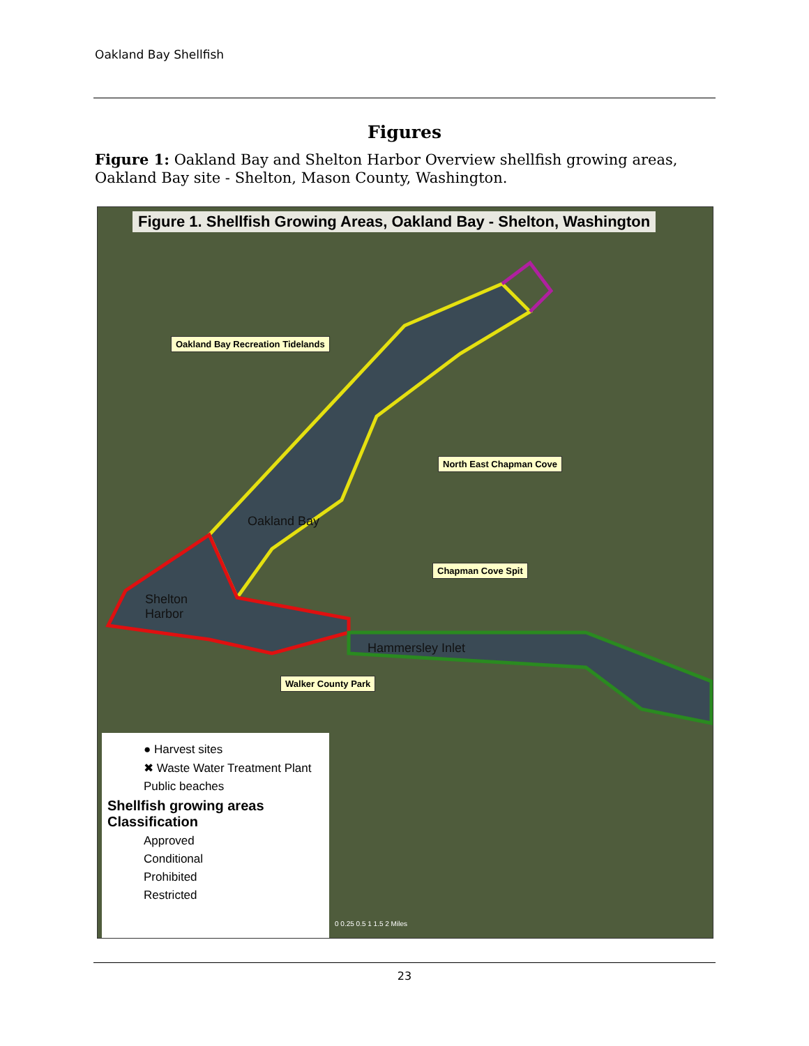Oakland Bay Shellfish
Figures
Figure 1: Oakland Bay and Shelton Harbor Overview shellfish growing areas, Oakland Bay site - Shelton, Mason County, Washington.
Figure 1. Shellfish Growing Areas, Oakland Bay - Shelton, Washington
Oakland Bay Recreation Tidelands
North East Chapman Cove
Chapman Cove Spit
Walker County Park
Oakland Bay
Shelton
Harbor
Hammersley Inlet
● Harvest sites
✖ Waste Water Treatment Plant
Public beaches
Shellfish growing areas
Classification
Approved
Conditional
Prohibited
Restricted
0 0.25 0.5 1 1.5 2 Miles
23